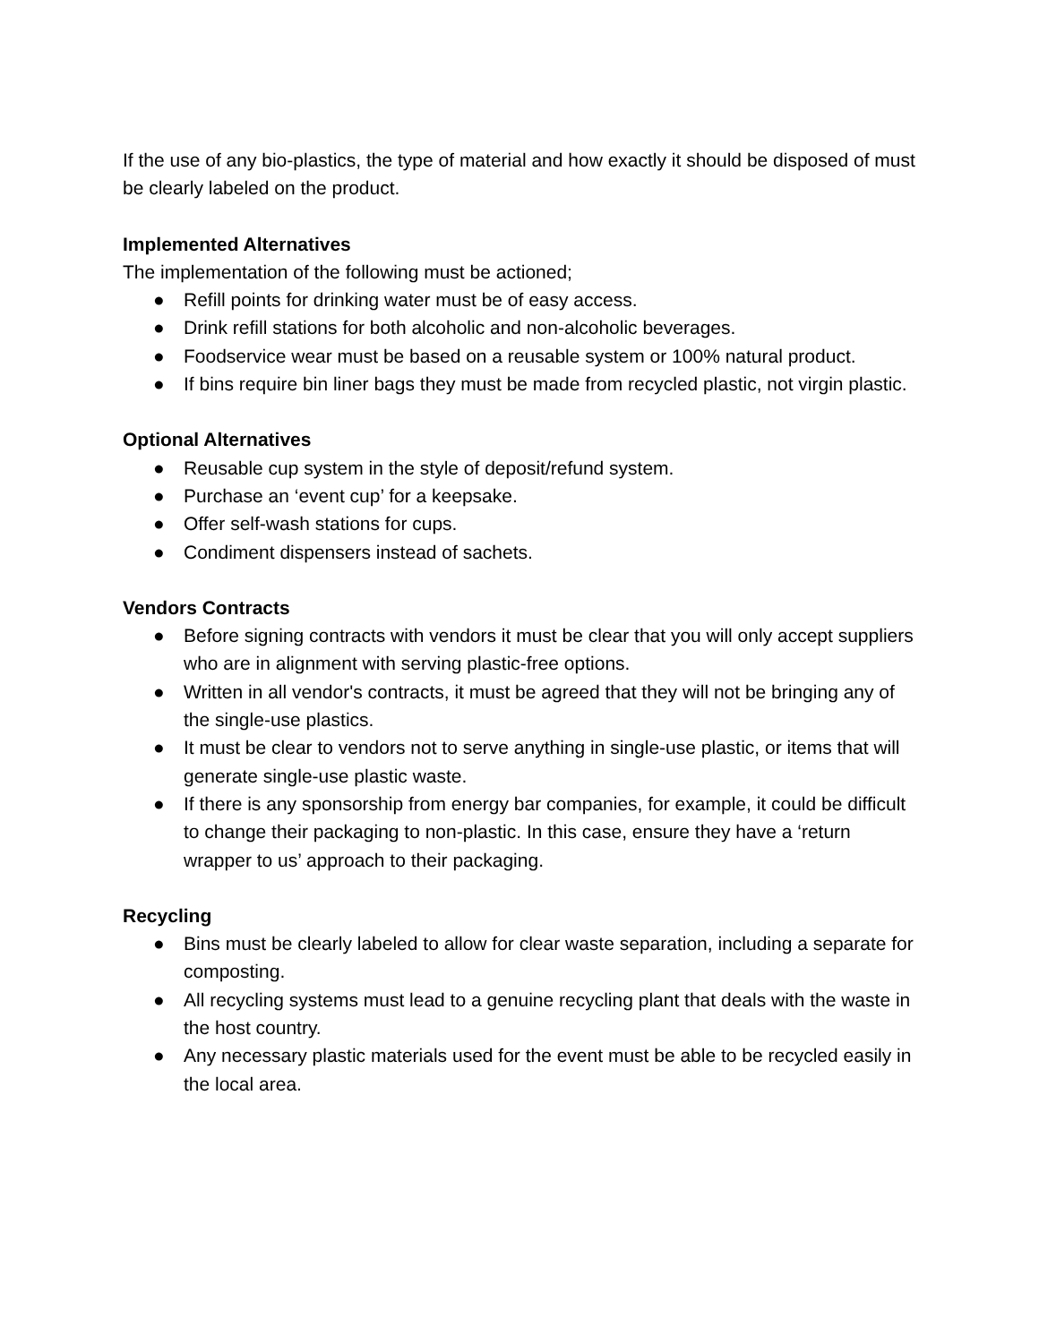If the use of any bio-plastics, the type of material and how exactly it should be disposed of must be clearly labeled on the product.
Implemented Alternatives
The implementation of the following must be actioned;
● Refill points for drinking water must be of easy access.
● Drink refill stations for both alcoholic and non-alcoholic beverages.
● Foodservice wear must be based on a reusable system or 100% natural product.
● If bins require bin liner bags they must be made from recycled plastic, not virgin plastic.
Optional Alternatives
● Reusable cup system in the style of deposit/refund system.
● Purchase an ‘event cup’ for a keepsake.
● Offer self-wash stations for cups.
● Condiment dispensers instead of sachets.
Vendors Contracts
● Before signing contracts with vendors it must be clear that you will only accept suppliers who are in alignment with serving plastic-free options.
● Written in all vendor's contracts, it must be agreed that they will not be bringing any of the single-use plastics.
● It must be clear to vendors not to serve anything in single-use plastic, or items that will generate single-use plastic waste.
● If there is any sponsorship from energy bar companies, for example, it could be difficult to change their packaging to non-plastic. In this case, ensure they have a ‘return wrapper to us’ approach to their packaging.
Recycling
● Bins must be clearly labeled to allow for clear waste separation, including a separate for composting.
● All recycling systems must lead to a genuine recycling plant that deals with the waste in the host country.
● Any necessary plastic materials used for the event must be able to be recycled easily in the local area.